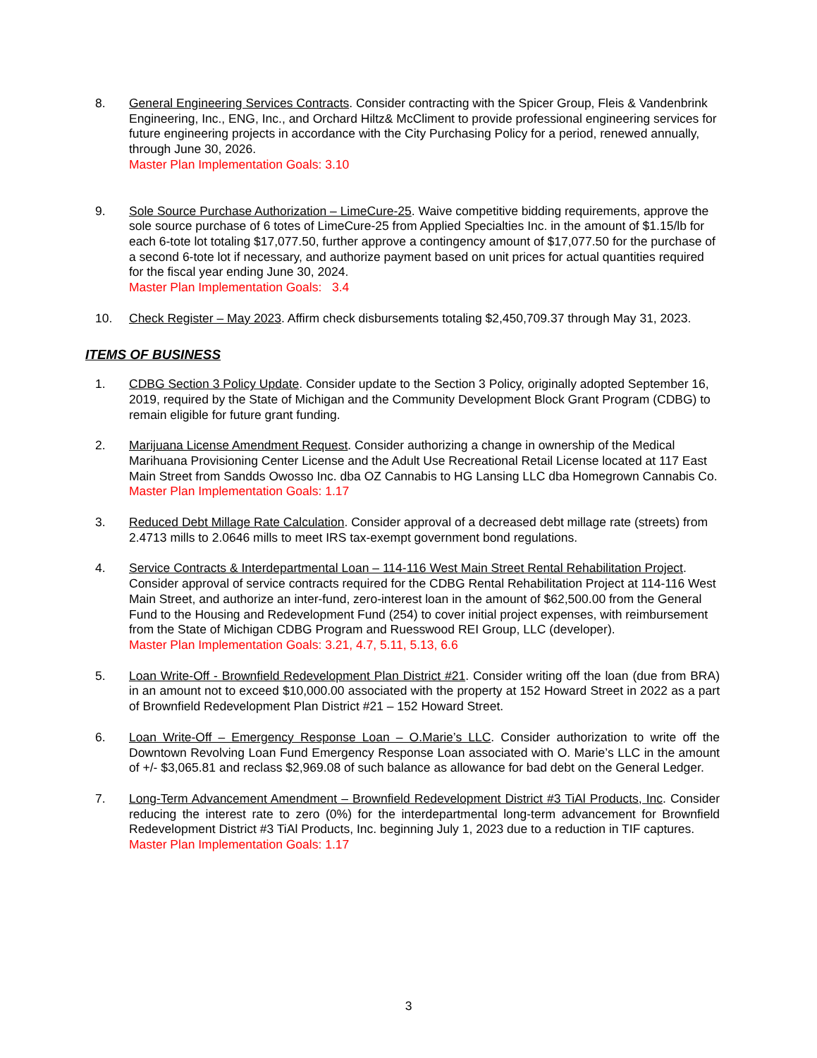8. General Engineering Services Contracts. Consider contracting with the Spicer Group, Fleis & Vandenbrink Engineering, Inc., ENG, Inc., and Orchard Hiltz& McCliment to provide professional engineering services for future engineering projects in accordance with the City Purchasing Policy for a period, renewed annually, through June 30, 2026.
Master Plan Implementation Goals: 3.10
9. Sole Source Purchase Authorization – LimeCure-25. Waive competitive bidding requirements, approve the sole source purchase of 6 totes of LimeCure-25 from Applied Specialties Inc. in the amount of $1.15/lb for each 6-tote lot totaling $17,077.50, further approve a contingency amount of $17,077.50 for the purchase of a second 6-tote lot if necessary, and authorize payment based on unit prices for actual quantities required for the fiscal year ending June 30, 2024.
Master Plan Implementation Goals: 3.4
10. Check Register – May 2023. Affirm check disbursements totaling $2,450,709.37 through May 31, 2023.
ITEMS OF BUSINESS
1. CDBG Section 3 Policy Update. Consider update to the Section 3 Policy, originally adopted September 16, 2019, required by the State of Michigan and the Community Development Block Grant Program (CDBG) to remain eligible for future grant funding.
2. Marijuana License Amendment Request. Consider authorizing a change in ownership of the Medical Marihuana Provisioning Center License and the Adult Use Recreational Retail License located at 117 East Main Street from Sandds Owosso Inc. dba OZ Cannabis to HG Lansing LLC dba Homegrown Cannabis Co.
Master Plan Implementation Goals: 1.17
3. Reduced Debt Millage Rate Calculation. Consider approval of a decreased debt millage rate (streets) from 2.4713 mills to 2.0646 mills to meet IRS tax-exempt government bond regulations.
4. Service Contracts & Interdepartmental Loan – 114-116 West Main Street Rental Rehabilitation Project. Consider approval of service contracts required for the CDBG Rental Rehabilitation Project at 114-116 West Main Street, and authorize an inter-fund, zero-interest loan in the amount of $62,500.00 from the General Fund to the Housing and Redevelopment Fund (254) to cover initial project expenses, with reimbursement from the State of Michigan CDBG Program and Ruesswood REI Group, LLC (developer).
Master Plan Implementation Goals: 3.21, 4.7, 5.11, 5.13, 6.6
5. Loan Write-Off - Brownfield Redevelopment Plan District #21. Consider writing off the loan (due from BRA) in an amount not to exceed $10,000.00 associated with the property at 152 Howard Street in 2022 as a part of Brownfield Redevelopment Plan District #21 – 152 Howard Street.
6. Loan Write-Off – Emergency Response Loan – O.Marie’s LLC. Consider authorization to write off the Downtown Revolving Loan Fund Emergency Response Loan associated with O. Marie’s LLC in the amount of +/- $3,065.81 and reclass $2,969.08 of such balance as allowance for bad debt on the General Ledger.
7. Long-Term Advancement Amendment – Brownfield Redevelopment District #3 TiAl Products, Inc. Consider reducing the interest rate to zero (0%) for the interdepartmental long-term advancement for Brownfield Redevelopment District #3 TiAl Products, Inc. beginning July 1, 2023 due to a reduction in TIF captures.
Master Plan Implementation Goals: 1.17
3